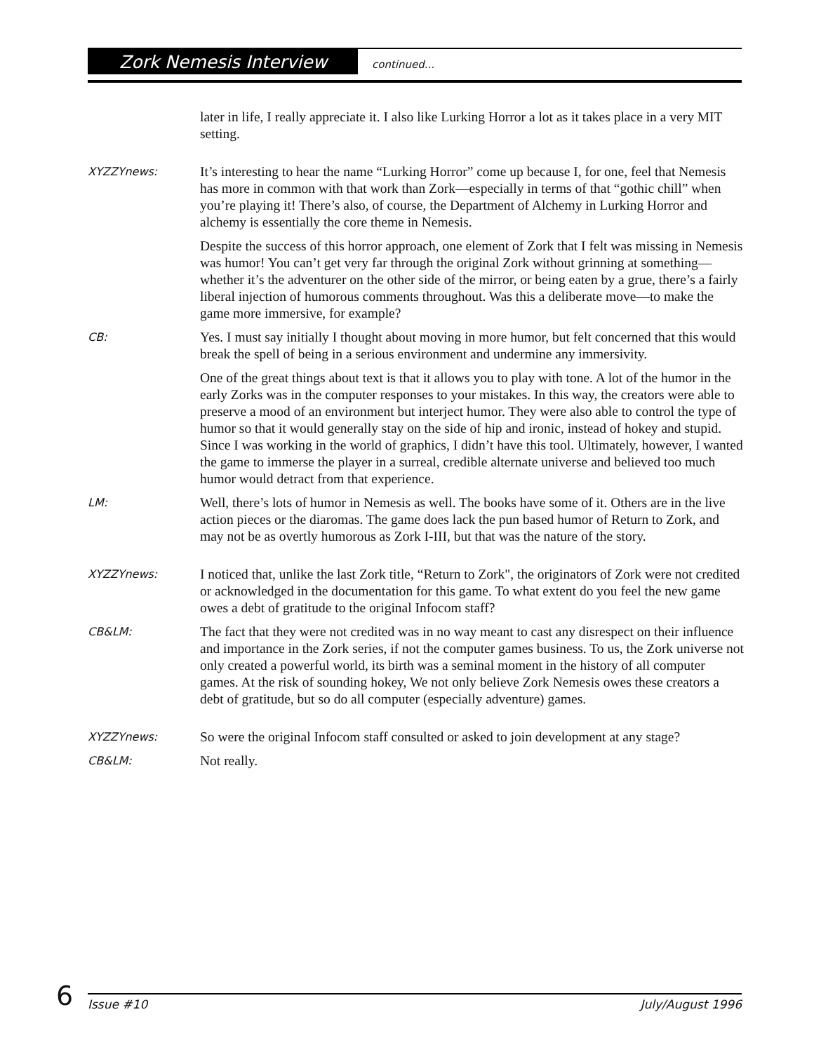Zork Nemesis Interview continued...
later in life, I really appreciate it. I also like Lurking Horror a lot as it takes place in a very MIT setting.
XYZZYnews:
It’s interesting to hear the name “Lurking Horror” come up because I, for one, feel that Nemesis has more in common with that work than Zork—especially in terms of that “gothic chill” when you’re playing it! There’s also, of course, the Department of Alchemy in Lurking Horror and alchemy is essentially the core theme in Nemesis.
Despite the success of this horror approach, one element of Zork that I felt was missing in Nemesis was humor! You can’t get very far through the original Zork without grinning at something—whether it’s the adventurer on the other side of the mirror, or being eaten by a grue, there’s a fairly liberal injection of humorous comments throughout. Was this a deliberate move—to make the game more immersive, for example?
CB:
Yes. I must say initially I thought about moving in more humor, but felt concerned that this would break the spell of being in a serious environment and undermine any immersivity.
One of the great things about text is that it allows you to play with tone. A lot of the humor in the early Zorks was in the computer responses to your mistakes. In this way, the creators were able to preserve a mood of an environment but interject humor. They were also able to control the type of humor so that it would generally stay on the side of hip and ironic, instead of hokey and stupid. Since I was working in the world of graphics, I didn’t have this tool. Ultimately, however, I wanted the game to immerse the player in a surreal, credible alternate universe and believed too much humor would detract from that experience.
LM:
Well, there’s lots of humor in Nemesis as well. The books have some of it. Others are in the live action pieces or the diaromas. The game does lack the pun based humor of Return to Zork, and may not be as overtly humorous as Zork I-III, but that was the nature of the story.
XYZZYnews:
I noticed that, unlike the last Zork title, “Return to Zork", the originators of Zork were not credited or acknowledged in the documentation for this game. To what extent do you feel the new game owes a debt of gratitude to the original Infocom staff?
CB&LM:
The fact that they were not credited was in no way meant to cast any disrespect on their influence and importance in the Zork series, if not the computer games business. To us, the Zork universe not only created a powerful world, its birth was a seminal moment in the history of all computer games. At the risk of sounding hokey, We not only believe Zork Nemesis owes these creators a debt of gratitude, but so do all computer (especially adventure) games.
XYZZYnews:
So were the original Infocom staff consulted or asked to join development at any stage?
CB&LM:
Not really.
6
Issue #10 July/August 1996